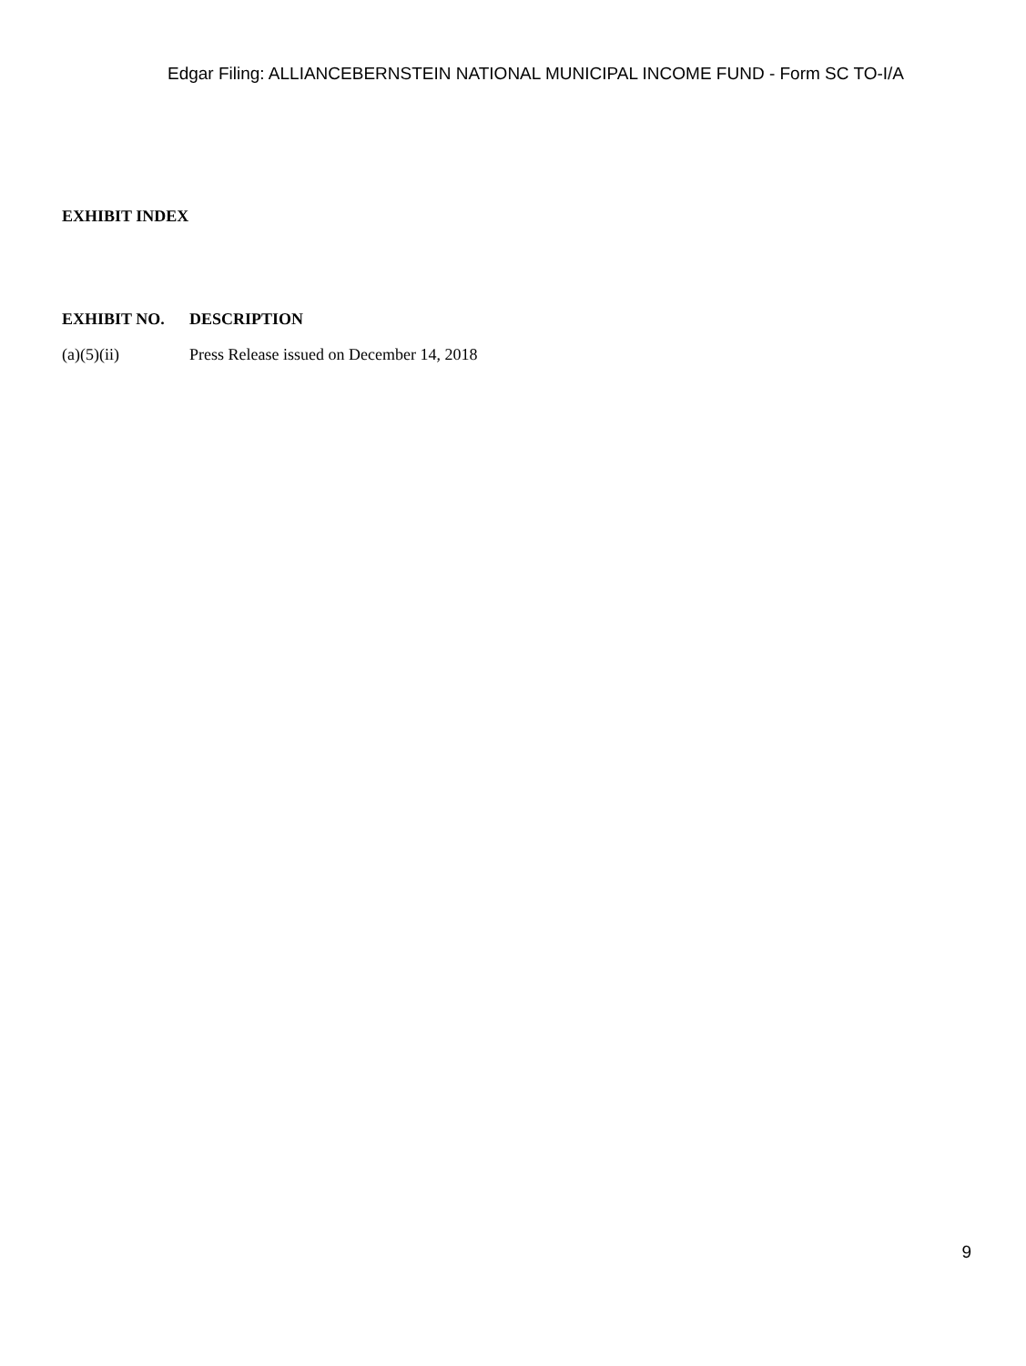Edgar Filing: ALLIANCEBERNSTEIN NATIONAL MUNICIPAL INCOME FUND - Form SC TO-I/A
EXHIBIT INDEX
| EXHIBIT NO. | DESCRIPTION |
| --- | --- |
| (a)(5)(ii) | Press Release issued on December 14, 2018 |
9